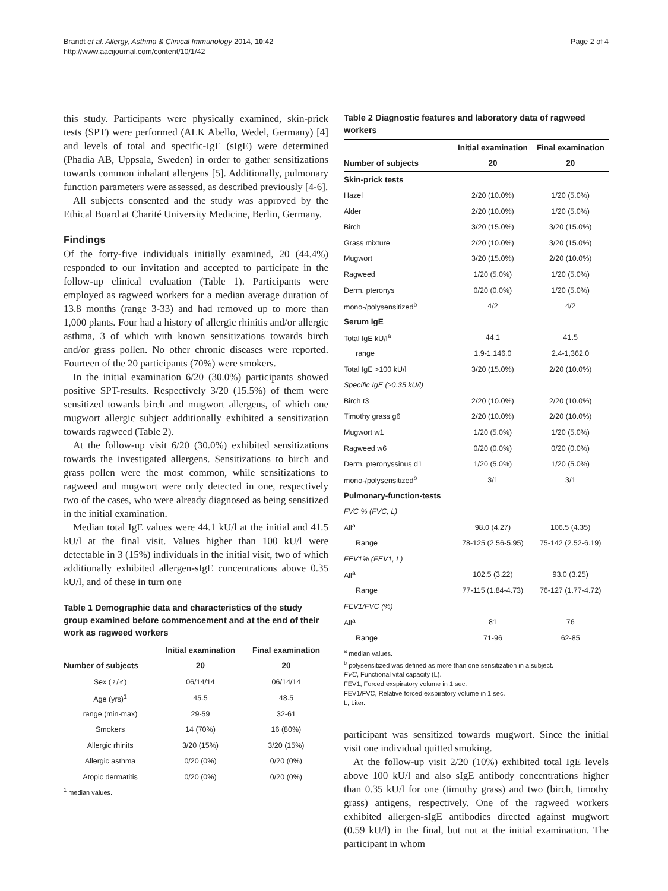Brandt et al. Allergy, Asthma & Clinical Immunology 2014, 10:42
http://www.aacijournal.com/content/10/1/42
Page 2 of 4
this study. Participants were physically examined, skin-prick tests (SPT) were performed (ALK Abello, Wedel, Germany) [4] and levels of total and specific-IgE (sIgE) were determined (Phadia AB, Uppsala, Sweden) in order to gather sensitizations towards common inhalant allergens [5]. Additionally, pulmonary function parameters were assessed, as described previously [4-6].
All subjects consented and the study was approved by the Ethical Board at Charité University Medicine, Berlin, Germany.
Findings
Of the forty-five individuals initially examined, 20 (44.4%) responded to our invitation and accepted to participate in the follow-up clinical evaluation (Table 1). Participants were employed as ragweed workers for a median average duration of 13.8 months (range 3-33) and had removed up to more than 1,000 plants. Four had a history of allergic rhinitis and/or allergic asthma, 3 of which with known sensitizations towards birch and/or grass pollen. No other chronic diseases were reported. Fourteen of the 20 participants (70%) were smokers.
In the initial examination 6/20 (30.0%) participants showed positive SPT-results. Respectively 3/20 (15.5%) of them were sensitized towards birch and mugwort allergens, of which one mugwort allergic subject additionally exhibited a sensitization towards ragweed (Table 2).
At the follow-up visit 6/20 (30.0%) exhibited sensitizations towards the investigated allergens. Sensitizations to birch and grass pollen were the most common, while sensitizations to ragweed and mugwort were only detected in one, respectively two of the cases, who were already diagnosed as being sensitized in the initial examination.
Median total IgE values were 44.1 kU/l at the initial and 41.5 kU/l at the final visit. Values higher than 100 kU/l were detectable in 3 (15%) individuals in the initial visit, two of which additionally exhibited allergen-sIgE concentrations above 0.35 kU/l, and of these in turn one
Table 1 Demographic data and characteristics of the study group examined before commencement and at the end of their work as ragweed workers
| | Initial examination | Final examination |
| --- | --- | --- |
| Number of subjects | 20 | 20 |
| Sex (♀/♂) | 06/14/14 | 06/14/14 |
| Age (yrs)<sup>1</sup> | 45.5 | 48.5 |
| range (min-max) | 29-59 | 32-61 |
| Smokers | 14 (70%) | 16 (80%) |
| Allergic rhinits | 3/20 (15%) | 3/20 (15%) |
| Allergic asthma | 0/20 (0%) | 0/20 (0%) |
| Atopic dermatitis | 0/20 (0%) | 0/20 (0%) |
<sup>1</sup> median values.
Table 2 Diagnostic features and laboratory data of ragweed workers
| | Initial examination | Final examination |
| --- | --- | --- |
| Number of subjects | 20 | 20 |
| Skin-prick tests | | |
| Hazel | 2/20 (10.0%) | 1/20 (5.0%) |
| Alder | 2/20 (10.0%) | 1/20 (5.0%) |
| Birch | 3/20 (15.0%) | 3/20 (15.0%) |
| Grass mixture | 2/20 (10.0%) | 3/20 (15.0%) |
| Mugwort | 3/20 (15.0%) | 2/20 (10.0%) |
| Ragweed | 1/20 (5.0%) | 1/20 (5.0%) |
| Derm. pteronys | 0/20 (0.0%) | 1/20 (5.0%) |
| mono-/polysensitized<sup>b</sup> | 4/2 | 4/2 |
| Serum IgE | | |
| Total IgE kU/l<sup>a</sup> | 44.1 | 41.5 |
| range | 1.9-1,146.0 | 2.4-1,362.0 |
| Total IgE >100 kU/l | 3/20 (15.0%) | 2/20 (10.0%) |
| Specific IgE (≥0.35 kU/l) | | |
| Birch t3 | 2/20 (10.0%) | 2/20 (10.0%) |
| Timothy grass g6 | 2/20 (10.0%) | 2/20 (10.0%) |
| Mugwort w1 | 1/20 (5.0%) | 1/20 (5.0%) |
| Ragweed w6 | 0/20 (0.0%) | 0/20 (0.0%) |
| Derm. pteronyssinus d1 | 1/20 (5.0%) | 1/20 (5.0%) |
| mono-/polysensitized<sup>b</sup> | 3/1 | 3/1 |
| Pulmonary-function-tests | | |
| FVC % (FVC, L) | | |
| All<sup>a</sup> | 98.0 (4.27) | 106.5 (4.35) |
| Range | 78-125 (2.56-5.95) | 75-142 (2.52-6.19) |
| FEV1% (FEV1, L) | | |
| All<sup>a</sup> | 102.5 (3.22) | 93.0 (3.25) |
| Range | 77-115 (1.84-4.73) | 76-127 (1.77-4.72) |
| FEV1/FVC (%) | | |
| All<sup>a</sup> | 81 | 76 |
| Range | 71-96 | 62-85 |
<sup>a</sup> median values.
<sup>b</sup> polysensitized was defined as more than one sensitization in a subject.
FVC, Functional vital capacity (L).
FEV1, Forced exspiratory volume in 1 sec.
FEV1/FVC, Relative forced exspiratory volume in 1 sec.
L, Liter.
participant was sensitized towards mugwort. Since the initial visit one individual quitted smoking.
At the follow-up visit 2/20 (10%) exhibited total IgE levels above 100 kU/l and also sIgE antibody concentrations higher than 0.35 kU/l for one (timothy grass) and two (birch, timothy grass) antigens, respectively. One of the ragweed workers exhibited allergen-sIgE antibodies directed against mugwort (0.59 kU/l) in the final, but not at the initial examination. The participant in whom